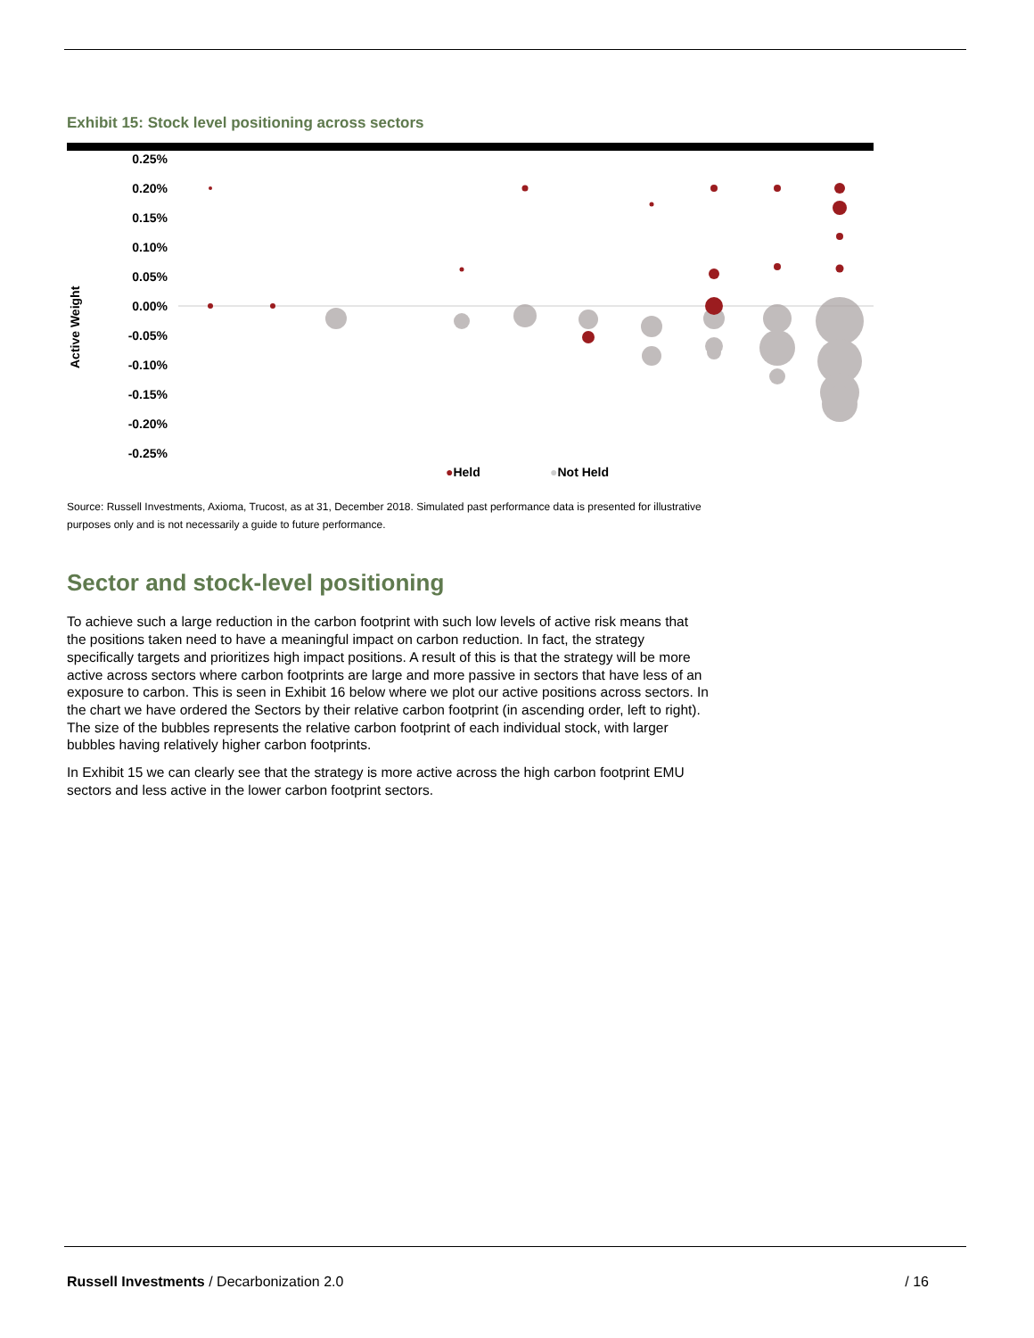Exhibit 15: Stock level positioning across sectors
0.25%
0.20%
0.15%
0.10%
0.05%
0.00%
-0.05%
-0.10%
-0.15%
-0.20%
-0.25%
Active Weight
●Held
●Not Held
Source: Russell Investments, Axioma, Trucost, as at 31, December 2018. Simulated past performance data is presented for illustrative purposes only and is not necessarily a guide to future performance.
Sector and stock-level positioning
To achieve such a large reduction in the carbon footprint with such low levels of active risk means that the positions taken need to have a meaningful impact on carbon reduction. In fact, the strategy specifically targets and prioritizes high impact positions. A result of this is that the strategy will be more active across sectors where carbon footprints are large and more passive in sectors that have less of an exposure to carbon. This is seen in Exhibit 16 below where we plot our active positions across sectors. In the chart we have ordered the Sectors by their relative carbon footprint (in ascending order, left to right). The size of the bubbles represents the relative carbon footprint of each individual stock, with larger bubbles having relatively higher carbon footprints.
In Exhibit 15 we can clearly see that the strategy is more active across the high carbon footprint EMU sectors and less active in the lower carbon footprint sectors.
Russell Investments / Decarbonization 2.0 / 16